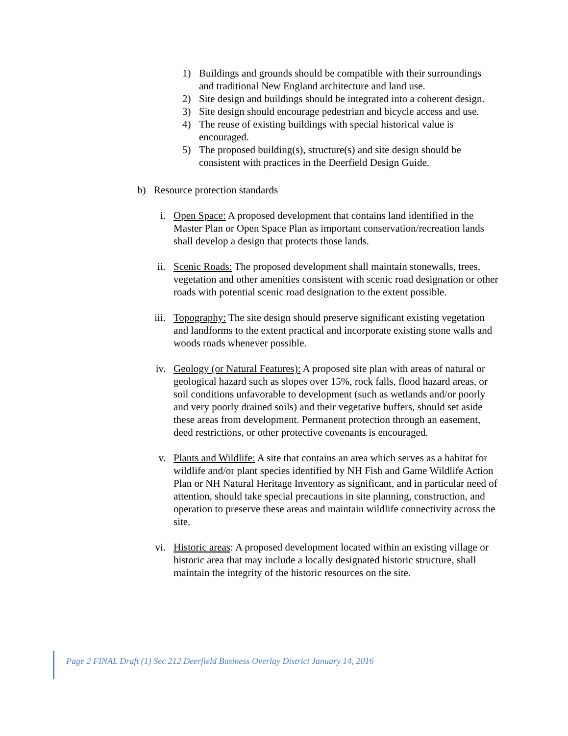1) Buildings and grounds should be compatible with their surroundings and traditional New England architecture and land use.
2) Site design and buildings should be integrated into a coherent design.
3) Site design should encourage pedestrian and bicycle access and use.
4) The reuse of existing buildings with special historical value is encouraged.
5) The proposed building(s), structure(s) and site design should be consistent with practices in the Deerfield Design Guide.
b) Resource protection standards
i. Open Space: A proposed development that contains land identified in the Master Plan or Open Space Plan as important conservation/recreation lands shall develop a design that protects those lands.
ii. Scenic Roads: The proposed development shall maintain stonewalls, trees, vegetation and other amenities consistent with scenic road designation or other roads with potential scenic road designation to the extent possible.
iii. Topography: The site design should preserve significant existing vegetation and landforms to the extent practical and incorporate existing stone walls and woods roads whenever possible.
iv. Geology (or Natural Features): A proposed site plan with areas of natural or geological hazard such as slopes over 15%, rock falls, flood hazard areas, or soil conditions unfavorable to development (such as wetlands and/or poorly and very poorly drained soils) and their vegetative buffers, should set aside these areas from development. Permanent protection through an easement, deed restrictions, or other protective covenants is encouraged.
v. Plants and Wildlife: A site that contains an area which serves as a habitat for wildlife and/or plant species identified by NH Fish and Game Wildlife Action Plan or NH Natural Heritage Inventory as significant, and in particular need of attention, should take special precautions in site planning, construction, and operation to preserve these areas and maintain wildlife connectivity across the site.
vi. Historic areas: A proposed development located within an existing village or historic area that may include a locally designated historic structure, shall maintain the integrity of the historic resources on the site.
Page 2 FINAL Draft (1) Sec 212 Deerfield Business Overlay District January 14, 2016